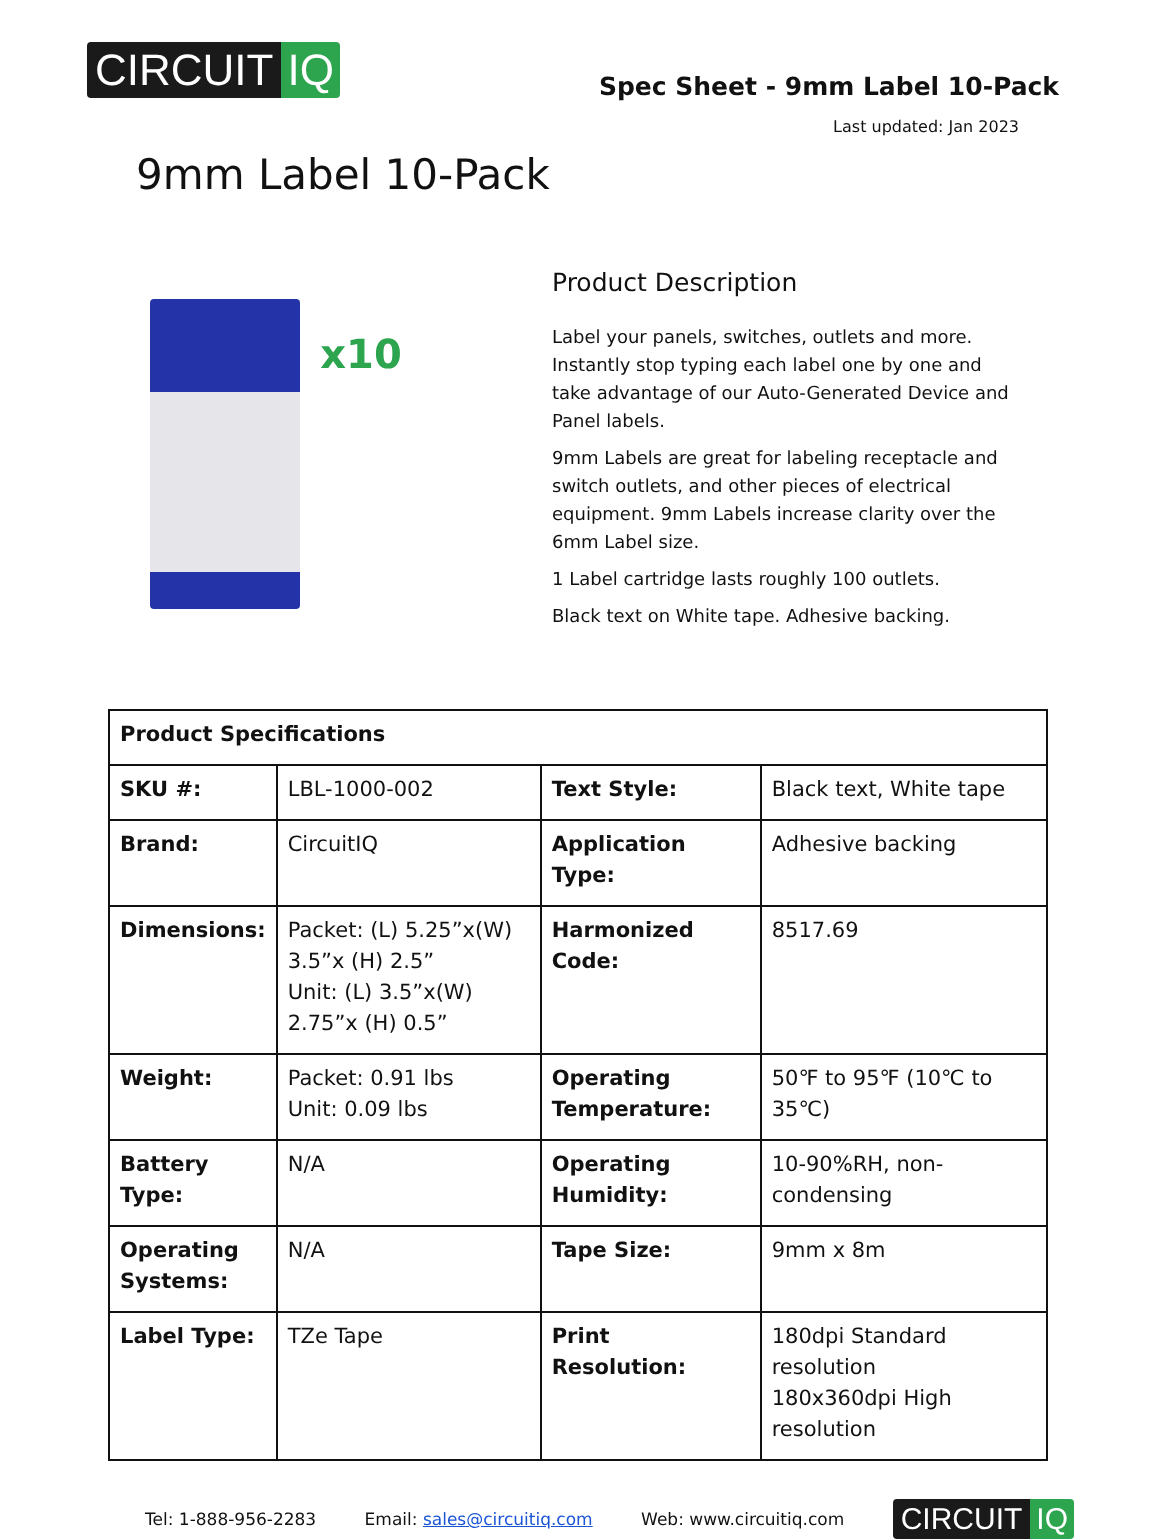CIRCUIT IQ
Spec Sheet - 9mm Label 10-Pack
Last updated: Jan 2023
9mm Label 10-Pack
x10
Product Description
Label your panels, switches, outlets and more. Instantly stop typing each label one by one and take advantage of our Auto-Generated Device and Panel labels.
9mm Labels are great for labeling receptacle and switch outlets, and other pieces of electrical equipment. 9mm Labels increase clarity over the 6mm Label size.
1 Label cartridge lasts roughly 100 outlets.
Black text on White tape. Adhesive backing.
| Product Specifications | | | |
| --- | --- | --- | --- |
| SKU #: | LBL-1000-002 | Text Style: | Black text, White tape |
| Brand: | CircuitIQ | Application Type: | Adhesive backing |
| Dimensions: | Packet: (L) 5.25”x(W) 3.5”x (H) 2.5” Unit: (L) 3.5”x(W) 2.75”x (H) 0.5” | Harmonized Code: | 8517.69 |
| Weight: | Packet: 0.91 lbs Unit: 0.09 lbs | Operating Temperature: | 50℉ to 95℉ (10℃ to 35℃) |
| Battery Type: | N/A | Operating Humidity: | 10-90%RH, non-condensing |
| Operating Systems: | N/A | Tape Size: | 9mm x 8m |
| Label Type: | TZe Tape | Print Resolution: | 180dpi Standard resolution 180x360dpi High resolution |
Tel: 1-888-956-2283 Email: sales@circuitiq.com Web: www.circuitiq.com
CIRCUIT IQ